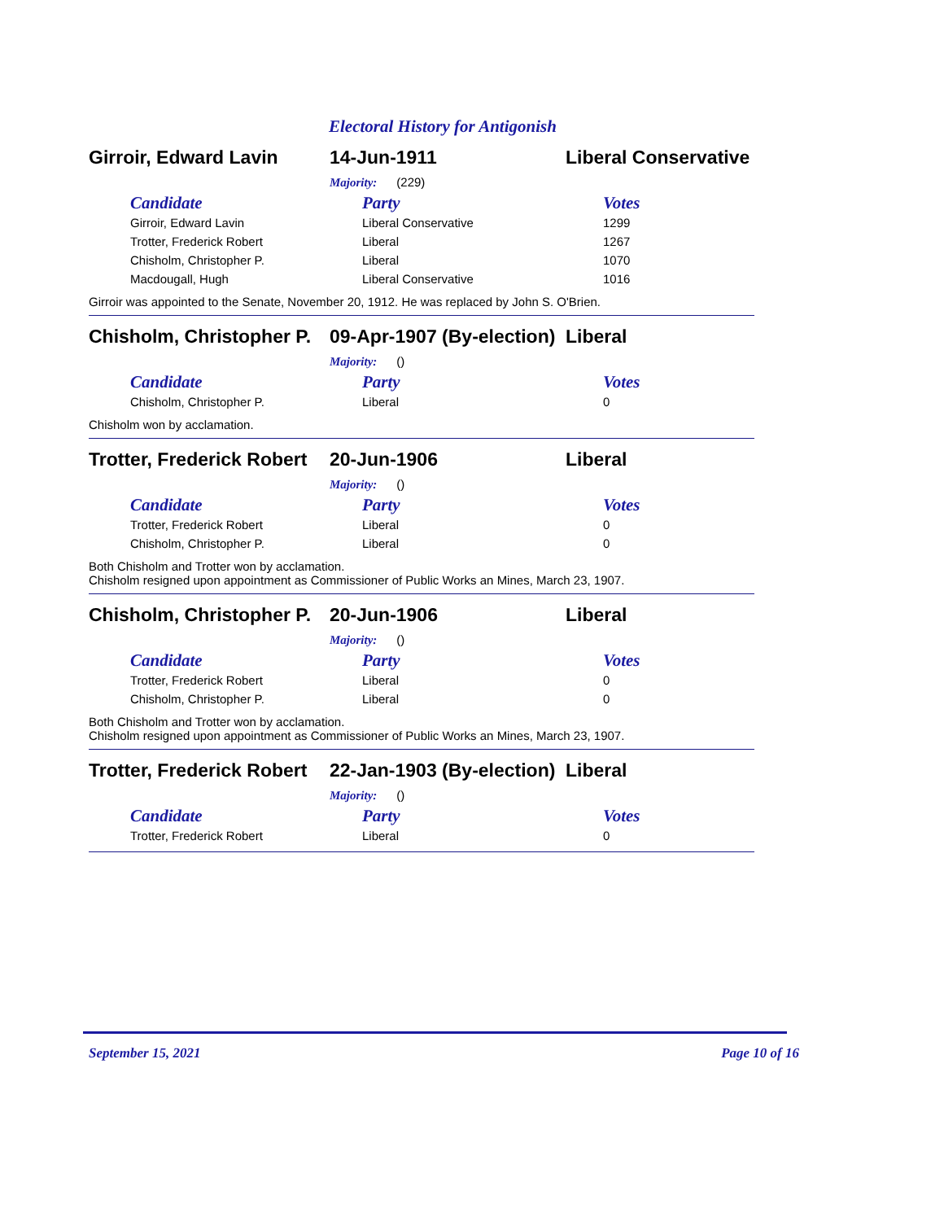Electoral History for Antigonish
Girroir, Edward Lavin 14-Jun-1911 Liberal Conservative
Majority: (229)
| Candidate | Party | Votes |
| --- | --- | --- |
| Girroir, Edward Lavin | Liberal Conservative | 1299 |
| Trotter, Frederick Robert | Liberal | 1267 |
| Chisholm, Christopher P. | Liberal | 1070 |
| Macdougall, Hugh | Liberal Conservative | 1016 |
Girroir was appointed to the Senate, November 20, 1912. He was replaced by John S. O'Brien.
Chisholm, Christopher P.
09-Apr-1907 (By-election)
Liberal
Majority: ()
| Candidate | Party | Votes |
| --- | --- | --- |
| Chisholm, Christopher P. | Liberal | 0 |
Chisholm won by acclamation.
Trotter, Frederick Robert
20-Jun-1906 Liberal
Majority: ()
| Candidate | Party | Votes |
| --- | --- | --- |
| Trotter, Frederick Robert | Liberal | 0 |
| Chisholm, Christopher P. | Liberal | 0 |
Both Chisholm and Trotter won by acclamation.
Chisholm resigned upon appointment as Commissioner of Public Works an Mines, March 23, 1907.
Chisholm, Christopher P.
20-Jun-1906 Liberal
Majority: ()
| Candidate | Party | Votes |
| --- | --- | --- |
| Trotter, Frederick Robert | Liberal | 0 |
| Chisholm, Christopher P. | Liberal | 0 |
Both Chisholm and Trotter won by acclamation.
Chisholm resigned upon appointment as Commissioner of Public Works an Mines, March 23, 1907.
Trotter, Frederick Robert
22-Jan-1903 (By-election)
Liberal
Majority: ()
| Candidate | Party | Votes |
| --- | --- | --- |
| Trotter, Frederick Robert | Liberal | 0 |
September 15, 2021 Page 10 of 16